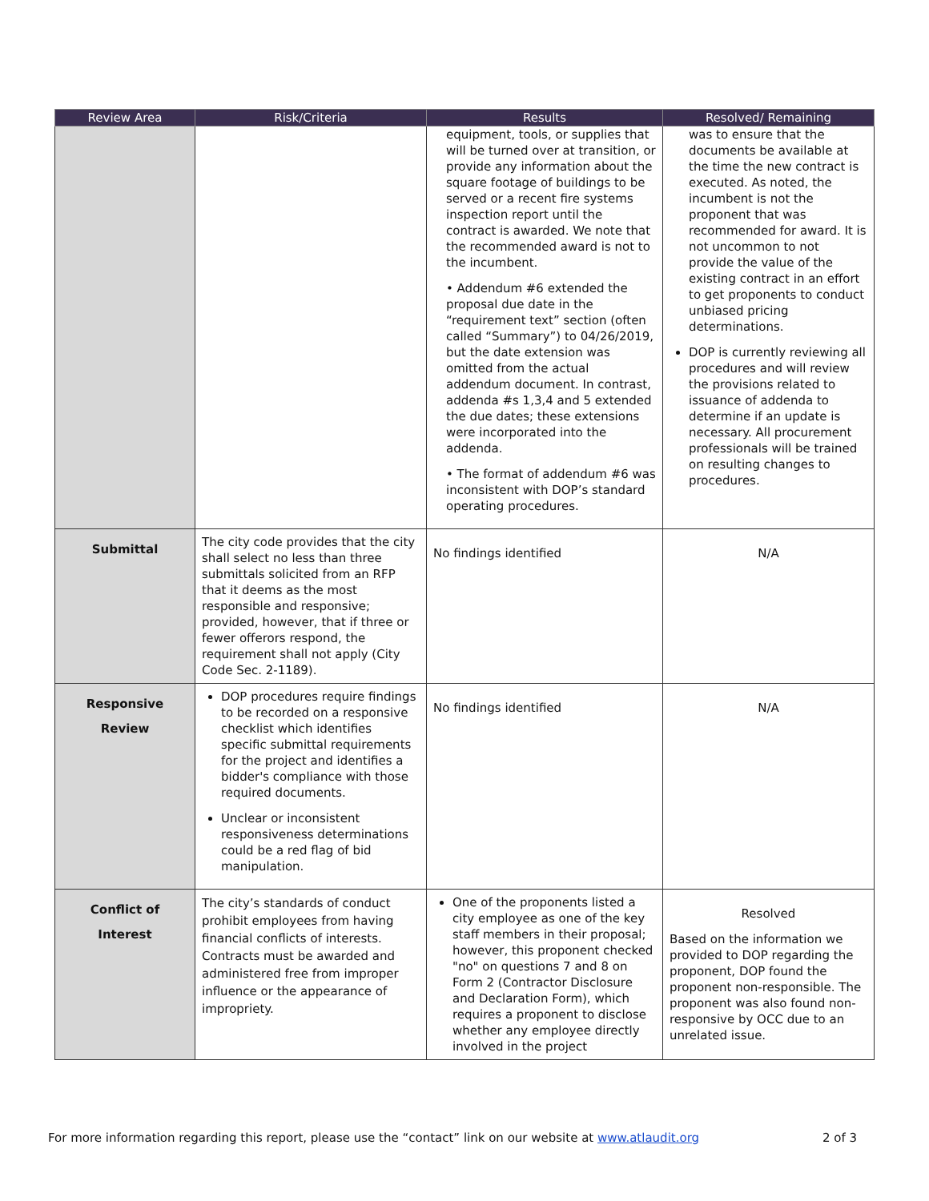| Review Area | Risk/Criteria | Results | Resolved/ Remaining |
| --- | --- | --- | --- |
| | | equipment, tools, or supplies that will be turned over at transition, or provide any information about the square footage of buildings to be served or a recent fire systems inspection report until the contract is awarded. We note that the recommended award is not to the incumbent. • Addendum #6 extended the proposal due date in the “requirement text” section (often called “Summary”) to 04/26/2019, but the date extension was omitted from the actual addendum document. In contrast, addenda #s 1,3,4 and 5 extended the due dates; these extensions were incorporated into the addenda. • The format of addendum #6 was inconsistent with DOP’s standard operating procedures. | was to ensure that the documents be available at the time the new contract is executed. As noted, the incumbent is not the proponent that was recommended for award. It is not uncommon to not provide the value of the existing contract in an effort to get proponents to conduct unbiased pricing determinations. DOP is currently reviewing all procedures and will review the provisions related to issuance of addenda to determine if an update is necessary. All procurement professionals will be trained on resulting changes to procedures. |
| Submittal | The city code provides that the city shall select no less than three submittals solicited from an RFP that it deems as the most responsible and responsive; provided, however, that if three or fewer offerors respond, the requirement shall not apply (City Code Sec. 2-1189). | No findings identified | N/A |
| Responsive Review | DOP procedures require findings to be recorded on a responsive checklist which identifies specific submittal requirements for the project and identifies a bidder's compliance with those required documents. Unclear or inconsistent responsiveness determinations could be a red flag of bid manipulation. | No findings identified | N/A |
| Conflict of Interest | The city’s standards of conduct prohibit employees from having financial conflicts of interests. Contracts must be awarded and administered free from improper influence or the appearance of impropriety. | One of the proponents listed a city employee as one of the key staff members in their proposal; however, this proponent checked "no" on questions 7 and 8 on Form 2 (Contractor Disclosure and Declaration Form), which requires a proponent to disclose whether any employee directly involved in the project | Resolved Based on the information we provided to DOP regarding the proponent, DOP found the proponent non-responsible. The proponent was also found non-responsive by OCC due to an unrelated issue. |
For more information regarding this report, please use the “contact” link on our website at www.atlaudit.org 2 of 3